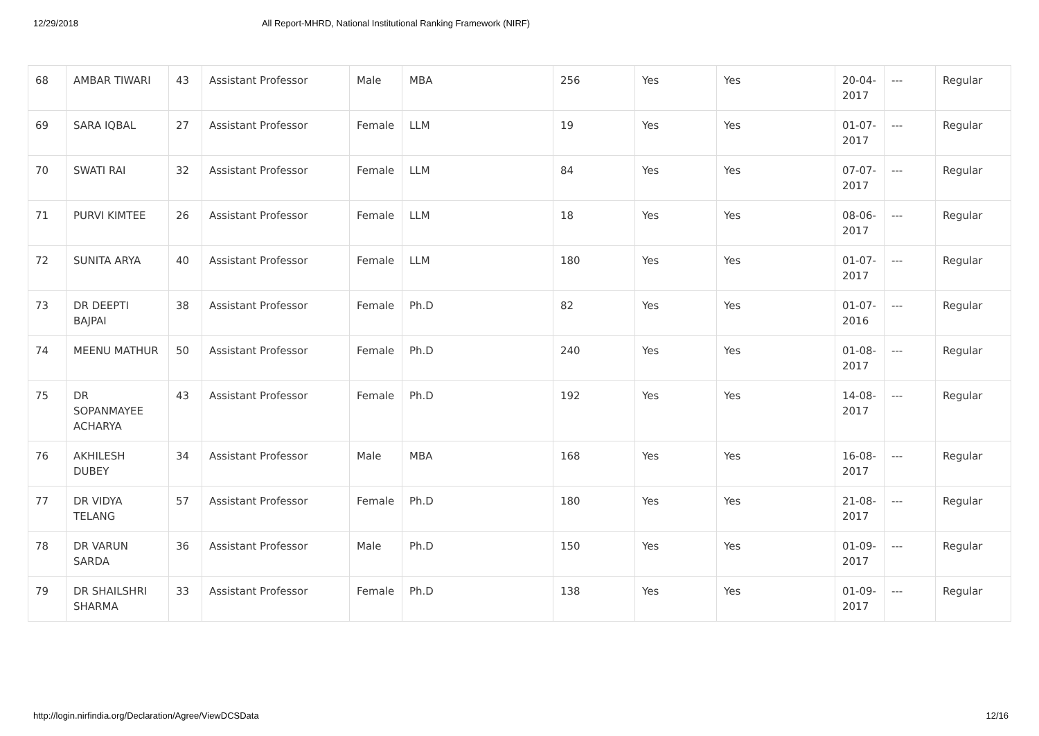12/29/2018 All Report-MHRD, National Institutional Ranking Framework (NIRF)
| 68 | AMBAR TIWARI | 43 | Assistant Professor | Male | MBA | 256 | Yes | Yes | 20-04-2017 | --- | Regular |
| 69 | SARA IQBAL | 27 | Assistant Professor | Female | LLM | 19 | Yes | Yes | 01-07-2017 | --- | Regular |
| 70 | SWATI RAI | 32 | Assistant Professor | Female | LLM | 84 | Yes | Yes | 07-07-2017 | --- | Regular |
| 71 | PURVI KIMTEE | 26 | Assistant Professor | Female | LLM | 18 | Yes | Yes | 08-06-2017 | --- | Regular |
| 72 | SUNITA ARYA | 40 | Assistant Professor | Female | LLM | 180 | Yes | Yes | 01-07-2017 | --- | Regular |
| 73 | DR DEEPTI BAJPAI | 38 | Assistant Professor | Female | Ph.D | 82 | Yes | Yes | 01-07-2016 | --- | Regular |
| 74 | MEENU MATHUR | 50 | Assistant Professor | Female | Ph.D | 240 | Yes | Yes | 01-08-2017 | --- | Regular |
| 75 | DR SOPANMAYEE ACHARYA | 43 | Assistant Professor | Female | Ph.D | 192 | Yes | Yes | 14-08-2017 | --- | Regular |
| 76 | AKHILESH DUBEY | 34 | Assistant Professor | Male | MBA | 168 | Yes | Yes | 16-08-2017 | --- | Regular |
| 77 | DR VIDYA TELANG | 57 | Assistant Professor | Female | Ph.D | 180 | Yes | Yes | 21-08-2017 | --- | Regular |
| 78 | DR VARUN SARDA | 36 | Assistant Professor | Male | Ph.D | 150 | Yes | Yes | 01-09-2017 | --- | Regular |
| 79 | DR SHAILSHRI SHARMA | 33 | Assistant Professor | Female | Ph.D | 138 | Yes | Yes | 01-09-2017 | --- | Regular |
http://login.nirfindia.org/Declaration/Agree/ViewDCSData 12/16